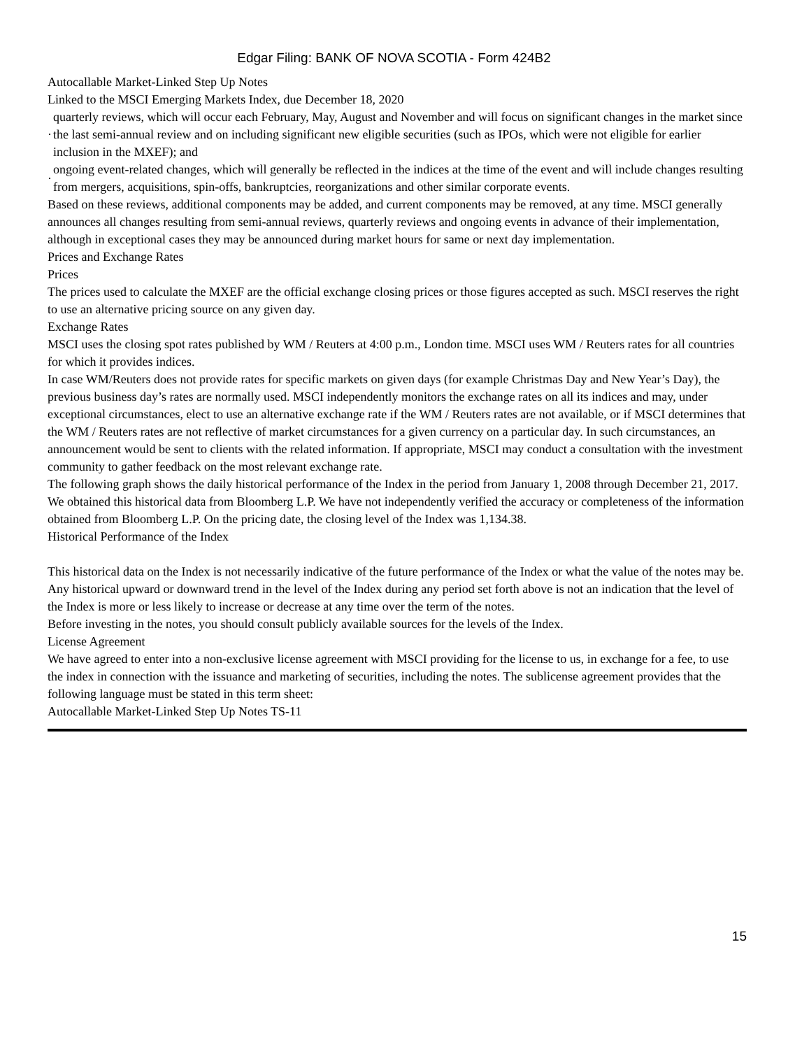Edgar Filing: BANK OF NOVA SCOTIA - Form 424B2
Autocallable Market-Linked Step Up Notes
Linked to the MSCI Emerging Markets Index, due December 18, 2020
·
quarterly reviews, which will occur each February, May, August and November and will focus on significant changes in the market since the last semi-annual review and on including significant new eligible securities (such as IPOs, which were not eligible for earlier inclusion in the MXEF); and
·
ongoing event-related changes, which will generally be reflected in the indices at the time of the event and will include changes resulting from mergers, acquisitions, spin-offs, bankruptcies, reorganizations and other similar corporate events.
Based on these reviews, additional components may be added, and current components may be removed, at any time. MSCI generally announces all changes resulting from semi-annual reviews, quarterly reviews and ongoing events in advance of their implementation, although in exceptional cases they may be announced during market hours for same or next day implementation.
Prices and Exchange Rates
Prices
The prices used to calculate the MXEF are the official exchange closing prices or those figures accepted as such. MSCI reserves the right to use an alternative pricing source on any given day.
Exchange Rates
MSCI uses the closing spot rates published by WM / Reuters at 4:00 p.m., London time. MSCI uses WM / Reuters rates for all countries for which it provides indices.
In case WM/Reuters does not provide rates for specific markets on given days (for example Christmas Day and New Year’s Day), the previous business day’s rates are normally used. MSCI independently monitors the exchange rates on all its indices and may, under exceptional circumstances, elect to use an alternative exchange rate if the WM / Reuters rates are not available, or if MSCI determines that the WM / Reuters rates are not reflective of market circumstances for a given currency on a particular day. In such circumstances, an announcement would be sent to clients with the related information. If appropriate, MSCI may conduct a consultation with the investment community to gather feedback on the most relevant exchange rate.
The following graph shows the daily historical performance of the Index in the period from January 1, 2008 through December 21, 2017. We obtained this historical data from Bloomberg L.P. We have not independently verified the accuracy or completeness of the information obtained from Bloomberg L.P. On the pricing date, the closing level of the Index was 1,134.38.
Historical Performance of the Index
This historical data on the Index is not necessarily indicative of the future performance of the Index or what the value of the notes may be. Any historical upward or downward trend in the level of the Index during any period set forth above is not an indication that the level of the Index is more or less likely to increase or decrease at any time over the term of the notes.
Before investing in the notes, you should consult publicly available sources for the levels of the Index.
License Agreement
We have agreed to enter into a non-exclusive license agreement with MSCI providing for the license to us, in exchange for a fee, to use the index in connection with the issuance and marketing of securities, including the notes. The sublicense agreement provides that the following language must be stated in this term sheet:
Autocallable Market-Linked Step Up Notes TS-11
15